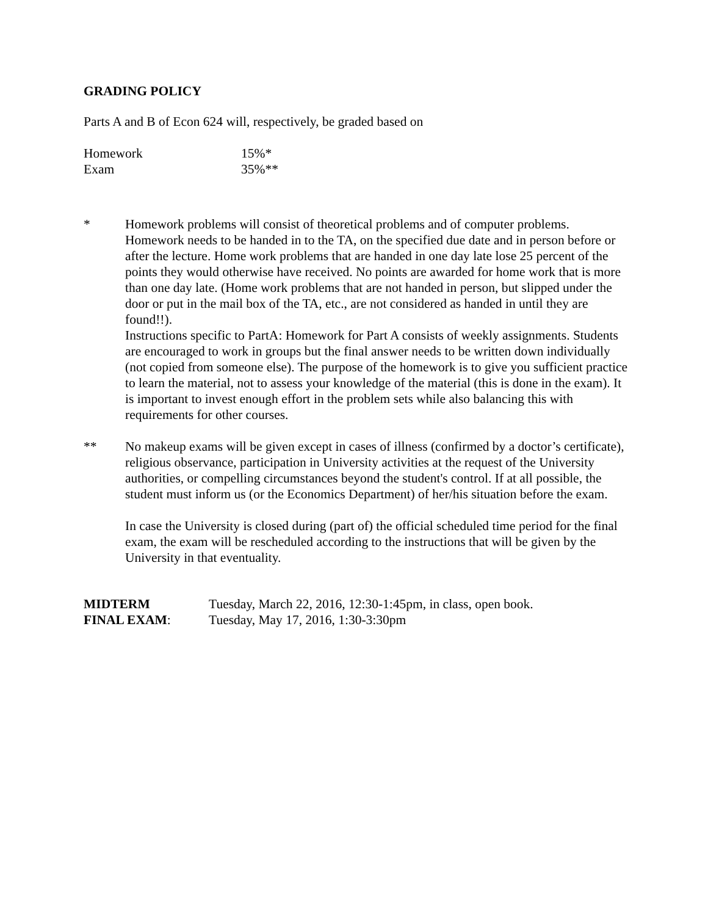GRADING POLICY
Parts A and B of Econ 624 will, respectively, be graded based on
Homework 15%*
Exam 35%**
* Homework problems will consist of theoretical problems and of computer problems. Homework needs to be handed in to the TA, on the specified due date and in person before or after the lecture. Home work problems that are handed in one day late lose 25 percent of the points they would otherwise have received. No points are awarded for home work that is more than one day late. (Home work problems that are not handed in person, but slipped under the door or put in the mail box of the TA, etc., are not considered as handed in until they are found!!).
Instructions specific to PartA: Homework for Part A consists of weekly assignments. Students are encouraged to work in groups but the final answer needs to be written down individually (not copied from someone else). The purpose of the homework is to give you sufficient practice to learn the material, not to assess your knowledge of the material (this is done in the exam). It is important to invest enough effort in the problem sets while also balancing this with requirements for other courses.
** No makeup exams will be given except in cases of illness (confirmed by a doctor’s certificate), religious observance, participation in University activities at the request of the University authorities, or compelling circumstances beyond the student's control. If at all possible, the student must inform us (or the Economics Department) of her/his situation before the exam.
In case the University is closed during (part of) the official scheduled time period for the final exam, the exam will be rescheduled according to the instructions that will be given by the University in that eventuality.
MIDTERM Tuesday, March 22, 2016, 12:30-1:45pm, in class, open book.
FINAL EXAM: Tuesday, May 17, 2016, 1:30-3:30pm